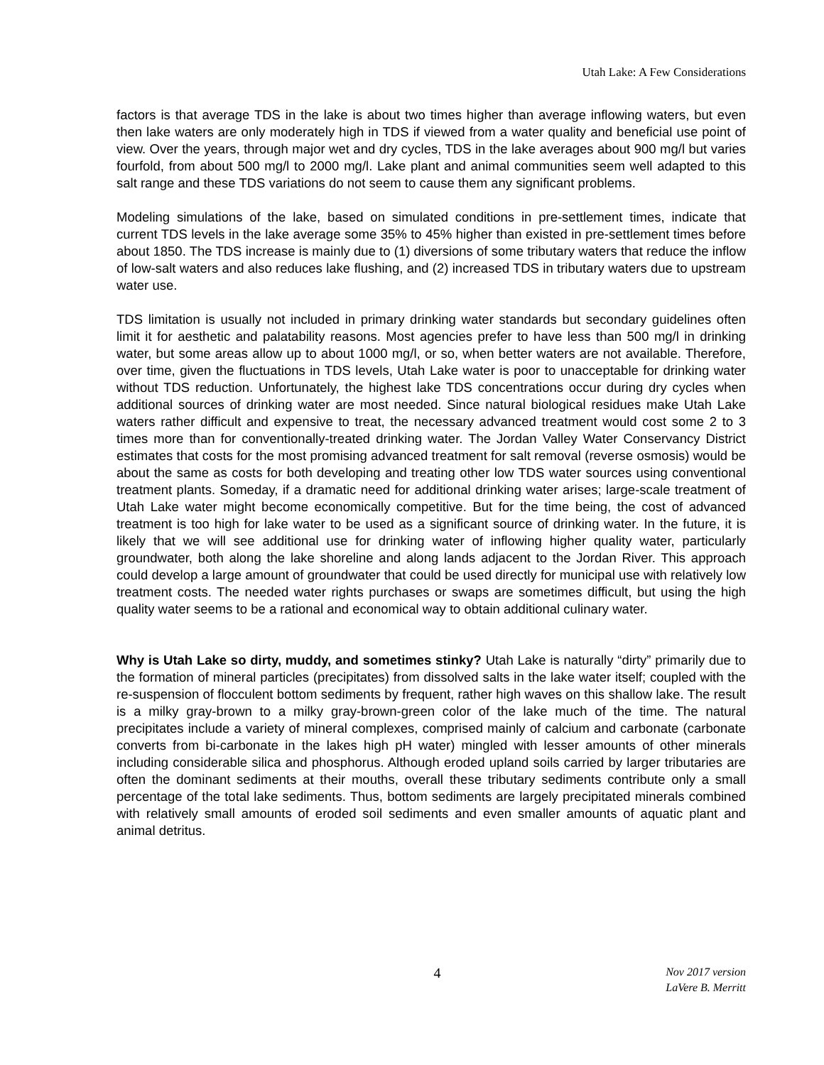Utah Lake: A Few Considerations
factors is that average TDS in the lake is about two times higher than average inflowing waters, but even then lake waters are only moderately high in TDS if viewed from a water quality and beneficial use point of view. Over the years, through major wet and dry cycles, TDS in the lake averages about 900 mg/l but varies fourfold, from about 500 mg/l to 2000 mg/l. Lake plant and animal communities seem well adapted to this salt range and these TDS variations do not seem to cause them any significant problems.
Modeling simulations of the lake, based on simulated conditions in pre-settlement times, indicate that current TDS levels in the lake average some 35% to 45% higher than existed in pre-settlement times before about 1850. The TDS increase is mainly due to (1) diversions of some tributary waters that reduce the inflow of low-salt waters and also reduces lake flushing, and (2) increased TDS in tributary waters due to upstream water use.
TDS limitation is usually not included in primary drinking water standards but secondary guidelines often limit it for aesthetic and palatability reasons. Most agencies prefer to have less than 500 mg/l in drinking water, but some areas allow up to about 1000 mg/l, or so, when better waters are not available. Therefore, over time, given the fluctuations in TDS levels, Utah Lake water is poor to unacceptable for drinking water without TDS reduction. Unfortunately, the highest lake TDS concentrations occur during dry cycles when additional sources of drinking water are most needed. Since natural biological residues make Utah Lake waters rather difficult and expensive to treat, the necessary advanced treatment would cost some 2 to 3 times more than for conventionally-treated drinking water. The Jordan Valley Water Conservancy District estimates that costs for the most promising advanced treatment for salt removal (reverse osmosis) would be about the same as costs for both developing and treating other low TDS water sources using conventional treatment plants. Someday, if a dramatic need for additional drinking water arises; large-scale treatment of Utah Lake water might become economically competitive. But for the time being, the cost of advanced treatment is too high for lake water to be used as a significant source of drinking water. In the future, it is likely that we will see additional use for drinking water of inflowing higher quality water, particularly groundwater, both along the lake shoreline and along lands adjacent to the Jordan River. This approach could develop a large amount of groundwater that could be used directly for municipal use with relatively low treatment costs. The needed water rights purchases or swaps are sometimes difficult, but using the high quality water seems to be a rational and economical way to obtain additional culinary water.
Why is Utah Lake so dirty, muddy, and sometimes stinky? Utah Lake is naturally “dirty” primarily due to the formation of mineral particles (precipitates) from dissolved salts in the lake water itself; coupled with the re-suspension of flocculent bottom sediments by frequent, rather high waves on this shallow lake. The result is a milky gray-brown to a milky gray-brown-green color of the lake much of the time. The natural precipitates include a variety of mineral complexes, comprised mainly of calcium and carbonate (carbonate converts from bi-carbonate in the lakes high pH water) mingled with lesser amounts of other minerals including considerable silica and phosphorus. Although eroded upland soils carried by larger tributaries are often the dominant sediments at their mouths, overall these tributary sediments contribute only a small percentage of the total lake sediments. Thus, bottom sediments are largely precipitated minerals combined with relatively small amounts of eroded soil sediments and even smaller amounts of aquatic plant and animal detritus.
4
Nov 2017 version
LaVere B. Merritt